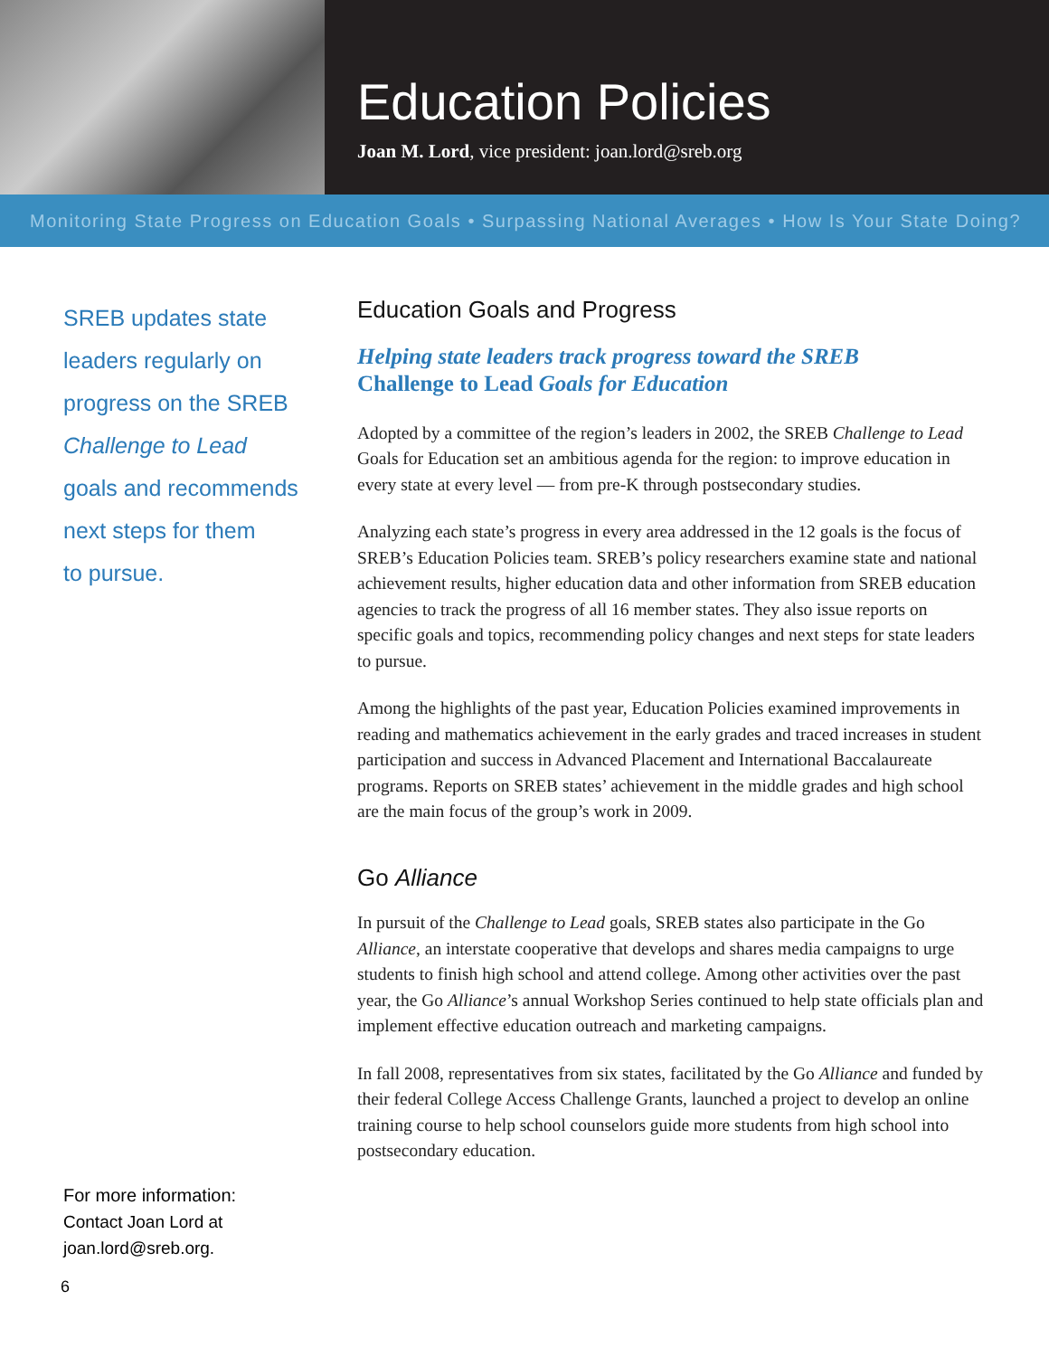Education Policies
Joan M. Lord, vice president: joan.lord@sreb.org
Monitoring State Progress on Education Goals • Surpassing National Averages • How Is Your State Doing?
SREB updates state
leaders regularly on
progress on the SREB
Challenge to Lead
goals and recommends
next steps for them
to pursue.
For more information:
Contact Joan Lord at
joan.lord@sreb.org.
Education Goals and Progress
Helping state leaders track progress toward the SREB
Challenge to Lead Goals for Education
Adopted by a committee of the region’s leaders in 2002, the SREB Challenge to Lead Goals for Education set an ambitious agenda for the region: to improve education in every state at every level — from pre-K through postsecondary studies.
Analyzing each state’s progress in every area addressed in the 12 goals is the focus of SREB’s Education Policies team. SREB’s policy researchers examine state and national achievement results, higher education data and other information from SREB education agencies to track the progress of all 16 member states. They also issue reports on specific goals and topics, recommending policy changes and next steps for state leaders to pursue.
Among the highlights of the past year, Education Policies examined improvements in reading and mathematics achievement in the early grades and traced increases in student participation and success in Advanced Placement and International Baccalaureate programs. Reports on SREB states’ achievement in the middle grades and high school are the main focus of the group’s work in 2009.
Go Alliance
In pursuit of the Challenge to Lead goals, SREB states also participate in the Go Alliance, an interstate cooperative that develops and shares media campaigns to urge students to finish high school and attend college. Among other activities over the past year, the Go Alliance’s annual Workshop Series continued to help state officials plan and implement effective education outreach and marketing campaigns.
In fall 2008, representatives from six states, facilitated by the Go Alliance and funded by their federal College Access Challenge Grants, launched a project to develop an online training course to help school counselors guide more students from high school into postsecondary education.
6